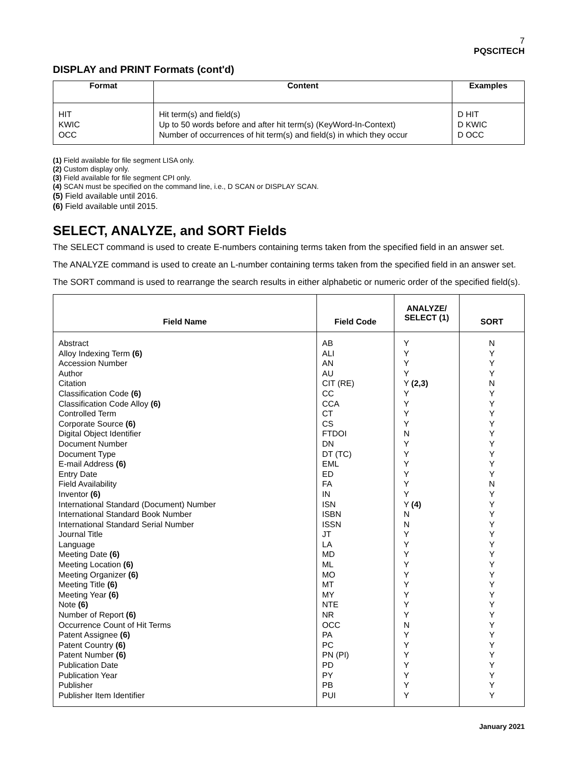7
PQSCITECH
DISPLAY and PRINT Formats (cont'd)
| Format | Content | Examples |
| --- | --- | --- |
| HIT KWIC OCC | Hit term(s) and field(s) Up to 50 words before and after hit term(s) (KeyWord-In-Context) Number of occurrences of hit term(s) and field(s) in which they occur | D HIT D KWIC D OCC |
(1) Field available for file segment LISA only.
(2) Custom display only.
(3) Field available for file segment CPI only.
(4) SCAN must be specified on the command line, i.e., D SCAN or DISPLAY SCAN.
(5) Field available until 2016.
(6) Field available until 2015.
SELECT, ANALYZE, and SORT Fields
The SELECT command is used to create E-numbers containing terms taken from the specified field in an answer set.
The ANALYZE command is used to create an L-number containing terms taken from the specified field in an answer set.
The SORT command is used to rearrange the search results in either alphabetic or numeric order of the specified field(s).
| Field Name | Field Code | ANALYZE/ SELECT (1) | SORT |
| --- | --- | --- | --- |
| Abstract Alloy Indexing Term (6) Accession Number Author Citation Classification Code (6) Classification Code Alloy (6) Controlled Term Corporate Source (6) Digital Object Identifier Document Number Document Type E-mail Address (6) Entry Date Field Availability Inventor (6) International Standard (Document) Number International Standard Book Number International Standard Serial Number Journal Title Language Meeting Date (6) Meeting Location (6) Meeting Organizer (6) Meeting Title (6) Meeting Year (6) Note (6) Number of Report (6) Occurrence Count of Hit Terms Patent Assignee (6) Patent Country (6) Patent Number (6) Publication Date Publication Year Publisher Publisher Item Identifier | AB ALI AN AU CIT (RE) CC CCA CT CS FTDOI DN DT (TC) EML ED FA IN ISN ISBN ISSN JT LA MD ML MO MT MY NTE NR OCC PA PC PN (PI) PD PY PB PUI | Y Y Y Y Y (2,3) Y Y Y Y N Y Y Y Y Y Y Y (4) N N Y Y Y Y Y Y Y Y Y N Y Y Y Y Y Y Y | N Y Y Y N Y Y Y Y Y Y Y Y Y N Y Y Y Y Y Y Y Y Y Y Y Y Y Y Y Y Y Y Y Y Y |
January 2021